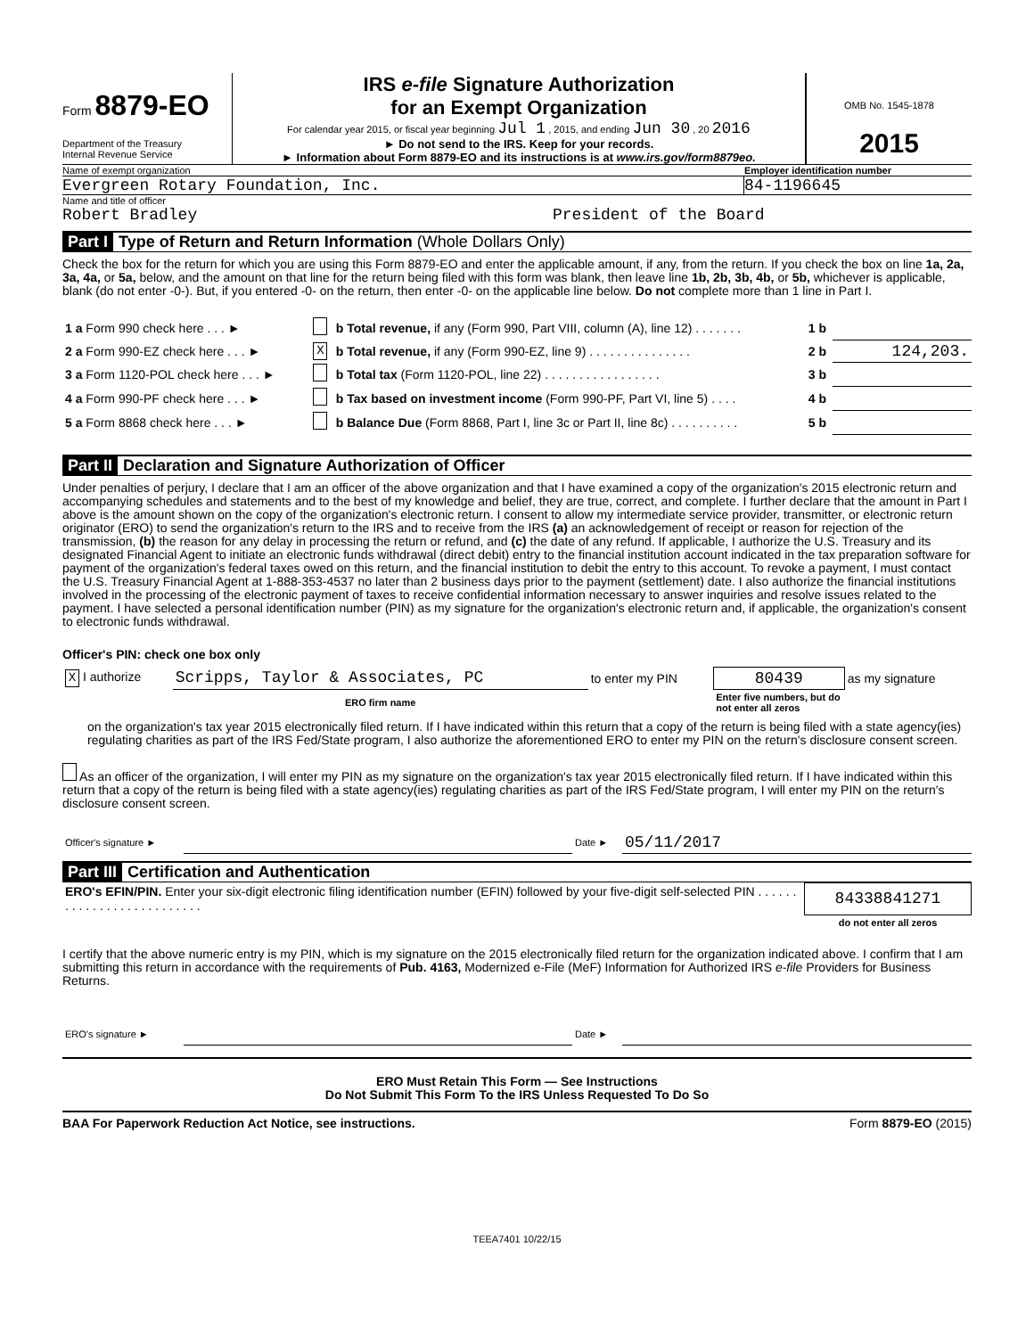Form 8879-EO
Department of the Treasury
Internal Revenue Service
IRS e-file Signature Authorization
for an Exempt Organization
For calendar year 2015, or fiscal year beginning Jul 1 , 2015, and ending Jun 30 , 20 2016
► Do not send to the IRS. Keep for your records.
► Information about Form 8879-EO and its instructions is at www.irs.gov/form8879eo.
OMB No. 1545-1878
2015
Name of exempt organization Employer identification number
Evergreen Rotary Foundation, Inc. 84-1196645
Name and title of officer
Robert Bradley President of the Board
Part I Type of Return and Return Information (Whole Dollars Only)
Check the box for the return for which you are using this Form 8879-EO and enter the applicable amount, if any, from the return. If you check the box on line 1a, 2a, 3a, 4a, or 5a, below, and the amount on that line for the return being filed with this form was blank, then leave line 1b, 2b, 3b, 4b, or 5b, whichever is applicable, blank (do not enter -0-). But, if you entered -0- on the return, then enter -0- on the applicable line below. Do not complete more than 1 line in Part I.
| 1 a Form 990 check here . . . ► | | b Total revenue, if any (Form 990, Part VIII, column (A), line 12) . . . . . . . | 1 b | |
| 2 a Form 990-EZ check here . . . ► | X | b Total revenue, if any (Form 990-EZ, line 9) . . . . . . . . . . . . . . . | 2 b | 124,203. |
| 3 a Form 1120-POL check here . . . ► | | b Total tax (Form 1120-POL, line 22) . . . . . . . . . . . . . . . . . | 3 b | |
| 4 a Form 990-PF check here . . . ► | | b Tax based on investment income (Form 990-PF, Part VI, line 5) . . . . | 4 b | |
| 5 a Form 8868 check here . . . ► | | b Balance Due (Form 8868, Part I, line 3c or Part II, line 8c) . . . . . . . . . . | 5 b | |
Part II Declaration and Signature Authorization of Officer
Under penalties of perjury, I declare that I am an officer of the above organization and that I have examined a copy of the organization's 2015 electronic return and accompanying schedules and statements and to the best of my knowledge and belief, they are true, correct, and complete. I further declare that the amount in Part I above is the amount shown on the copy of the organization's electronic return. I consent to allow my intermediate service provider, transmitter, or electronic return originator (ERO) to send the organization's return to the IRS and to receive from the IRS (a) an acknowledgement of receipt or reason for rejection of the transmission, (b) the reason for any delay in processing the return or refund, and (c) the date of any refund. If applicable, I authorize the U.S. Treasury and its designated Financial Agent to initiate an electronic funds withdrawal (direct debit) entry to the financial institution account indicated in the tax preparation software for payment of the organization's federal taxes owed on this return, and the financial institution to debit the entry to this account. To revoke a payment, I must contact the U.S. Treasury Financial Agent at 1-888-353-4537 no later than 2 business days prior to the payment (settlement) date. I also authorize the financial institutions involved in the processing of the electronic payment of taxes to receive confidential information necessary to answer inquiries and resolve issues related to the payment. I have selected a personal identification number (PIN) as my signature for the organization's electronic return and, if applicable, the organization's consent to electronic funds withdrawal.
Officer's PIN: check one box only
| X I authorize | Scripps, Taylor & Associates, PC | to enter my PIN | 80439 | as my signature |
| | ERO firm name | | Enter five numbers, but do not enter all zeros | |
on the organization's tax year 2015 electronically filed return. If I have indicated within this return that a copy of the return is being filed with a state agency(ies) regulating charities as part of the IRS Fed/State program, I also authorize the aforementioned ERO to enter my PIN on the return's disclosure consent screen.
As an officer of the organization, I will enter my PIN as my signature on the organization's tax year 2015 electronically filed return. If I have indicated within this return that a copy of the return is being filed with a state agency(ies) regulating charities as part of the IRS Fed/State program, I will enter my PIN on the return's disclosure consent screen.
| Officer's signature ► | | Date ► | 05/11/2017 |
Part III Certification and Authentication
| ERO's EFIN/PIN. Enter your six-digit electronic filing identification number (EFIN) followed by your five-digit self-selected PIN . . . . . . . . . . . . . . . . . . . . . . . . . . | 84338841271 |
| | do not enter all zeros |
I certify that the above numeric entry is my PIN, which is my signature on the 2015 electronically filed return for the organization indicated above. I confirm that I am submitting this return in accordance with the requirements of Pub. 4163, Modernized e-File (MeF) Information for Authorized IRS e-file Providers for Business Returns.
| ERO's signature ► | | Date ► | |
ERO Must Retain This Form — See Instructions
Do Not Submit This Form To the IRS Unless Requested To Do So
BAA For Paperwork Reduction Act Notice, see instructions. Form 8879-EO (2015)
TEEA7401 10/22/15